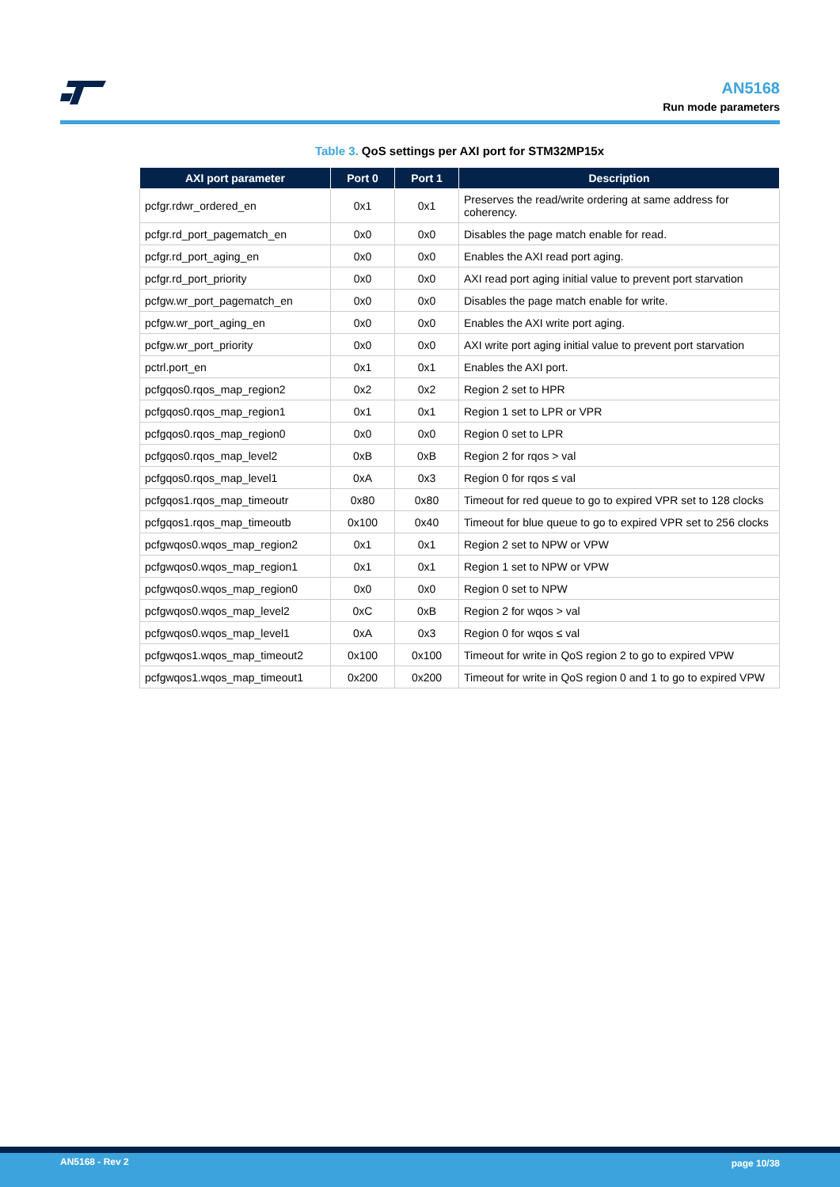AN5168
Run mode parameters
Table 3. QoS settings per AXI port for STM32MP15x
| AXI port parameter | Port 0 | Port 1 | Description |
| --- | --- | --- | --- |
| pcfgr.rdwr_ordered_en | 0x1 | 0x1 | Preserves the read/write ordering at same address for coherency. |
| pcfgr.rd_port_pagematch_en | 0x0 | 0x0 | Disables the page match enable for read. |
| pcfgr.rd_port_aging_en | 0x0 | 0x0 | Enables the AXI read port aging. |
| pcfgr.rd_port_priority | 0x0 | 0x0 | AXI read port aging initial value to prevent port starvation |
| pcfgw.wr_port_pagematch_en | 0x0 | 0x0 | Disables the page match enable for write. |
| pcfgw.wr_port_aging_en | 0x0 | 0x0 | Enables the AXI write port aging. |
| pcfgw.wr_port_priority | 0x0 | 0x0 | AXI write port aging initial value to prevent port starvation |
| pctrl.port_en | 0x1 | 0x1 | Enables the AXI port. |
| pcfgqos0.rqos_map_region2 | 0x2 | 0x2 | Region 2 set to HPR |
| pcfgqos0.rqos_map_region1 | 0x1 | 0x1 | Region 1 set to LPR or VPR |
| pcfgqos0.rqos_map_region0 | 0x0 | 0x0 | Region 0 set to LPR |
| pcfgqos0.rqos_map_level2 | 0xB | 0xB | Region 2 for rqos > val |
| pcfgqos0.rqos_map_level1 | 0xA | 0x3 | Region 0 for rqos ≤ val |
| pcfgqos1.rqos_map_timeoutr | 0x80 | 0x80 | Timeout for red queue to go to expired VPR set to 128 clocks |
| pcfgqos1.rqos_map_timeoutb | 0x100 | 0x40 | Timeout for blue queue to go to expired VPR set to 256 clocks |
| pcfgwqos0.wqos_map_region2 | 0x1 | 0x1 | Region 2 set to NPW or VPW |
| pcfgwqos0.wqos_map_region1 | 0x1 | 0x1 | Region 1 set to NPW or VPW |
| pcfgwqos0.wqos_map_region0 | 0x0 | 0x0 | Region 0 set to NPW |
| pcfgwqos0.wqos_map_level2 | 0xC | 0xB | Region 2 for wqos > val |
| pcfgwqos0.wqos_map_level1 | 0xA | 0x3 | Region 0 for wqos ≤ val |
| pcfgwqos1.wqos_map_timeout2 | 0x100 | 0x100 | Timeout for write in QoS region 2 to go to expired VPW |
| pcfgwqos1.wqos_map_timeout1 | 0x200 | 0x200 | Timeout for write in QoS region 0 and 1 to go to expired VPW |
AN5168 - Rev 2 page 10/38